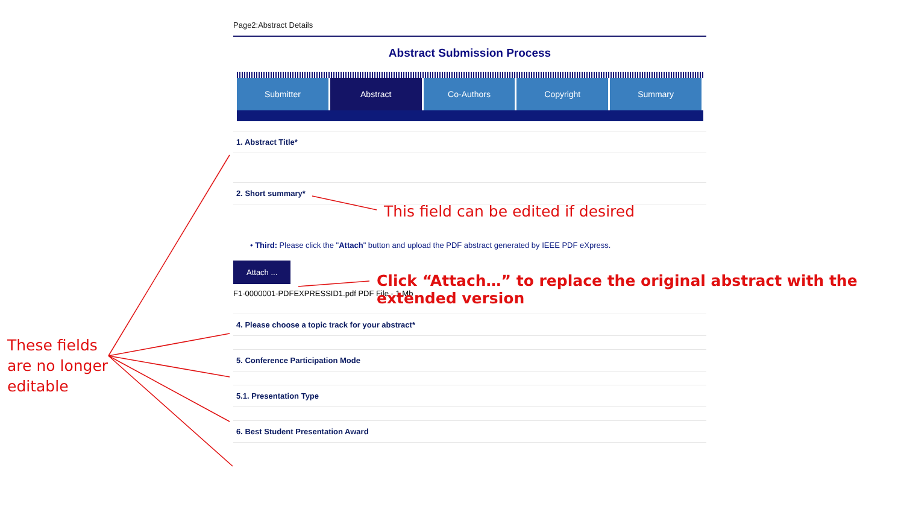Page2:Abstract Details
Abstract Submission Process
Submitter Abstract Co-Authors Copyright Summary
1. Abstract Title*
2. Short summary*
• Third: Please click the "Attach" button and upload the PDF abstract generated by IEEE PDF eXpress.
Attach ...
F1-0000001-PDFEXPRESSID1.pdf PDF File - 1 Mb
4. Please choose a topic track for your abstract*
5. Conference Participation Mode
5.1. Presentation Type
6. Best Student Presentation Award
This field can be edited if desired
Click “Attach…” to replace the original abstract with the extended version
These fields
are no longer
editable